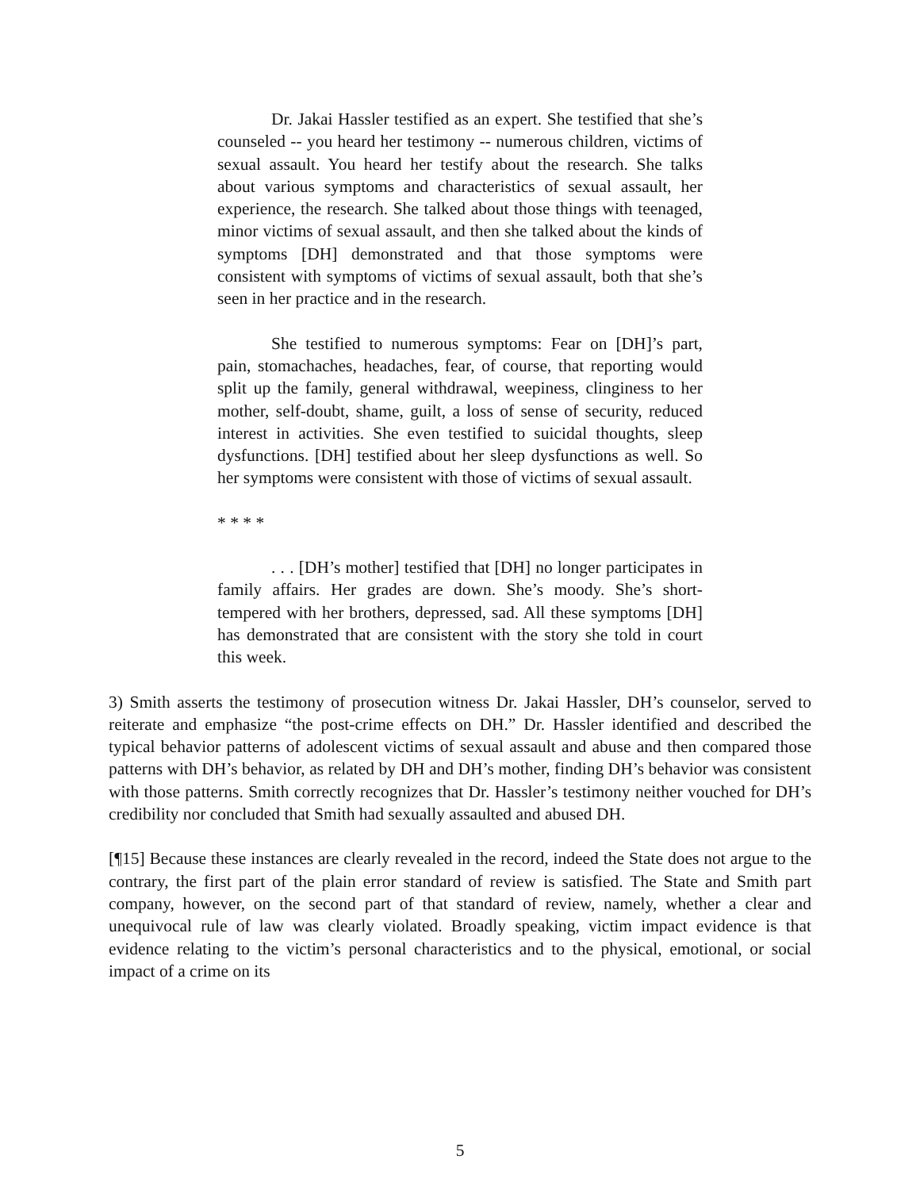Dr. Jakai Hassler testified as an expert. She testified that she’s counseled -- you heard her testimony -- numerous children, victims of sexual assault. You heard her testify about the research. She talks about various symptoms and characteristics of sexual assault, her experience, the research. She talked about those things with teenaged, minor victims of sexual assault, and then she talked about the kinds of symptoms [DH] demonstrated and that those symptoms were consistent with symptoms of victims of sexual assault, both that she’s seen in her practice and in the research.
She testified to numerous symptoms: Fear on [DH]’s part, pain, stomachaches, headaches, fear, of course, that reporting would split up the family, general withdrawal, weepiness, clinginess to her mother, self-doubt, shame, guilt, a loss of sense of security, reduced interest in activities. She even testified to suicidal thoughts, sleep dysfunctions. [DH] testified about her sleep dysfunctions as well. So her symptoms were consistent with those of victims of sexual assault.
* * * *
. . . [DH’s mother] testified that [DH] no longer participates in family affairs. Her grades are down. She’s moody. She’s short-tempered with her brothers, depressed, sad. All these symptoms [DH] has demonstrated that are consistent with the story she told in court this week.
3) Smith asserts the testimony of prosecution witness Dr. Jakai Hassler, DH’s counselor, served to reiterate and emphasize “the post-crime effects on DH.” Dr. Hassler identified and described the typical behavior patterns of adolescent victims of sexual assault and abuse and then compared those patterns with DH’s behavior, as related by DH and DH’s mother, finding DH’s behavior was consistent with those patterns. Smith correctly recognizes that Dr. Hassler’s testimony neither vouched for DH’s credibility nor concluded that Smith had sexually assaulted and abused DH.
[¶15] Because these instances are clearly revealed in the record, indeed the State does not argue to the contrary, the first part of the plain error standard of review is satisfied. The State and Smith part company, however, on the second part of that standard of review, namely, whether a clear and unequivocal rule of law was clearly violated. Broadly speaking, victim impact evidence is that evidence relating to the victim’s personal characteristics and to the physical, emotional, or social impact of a crime on its
5